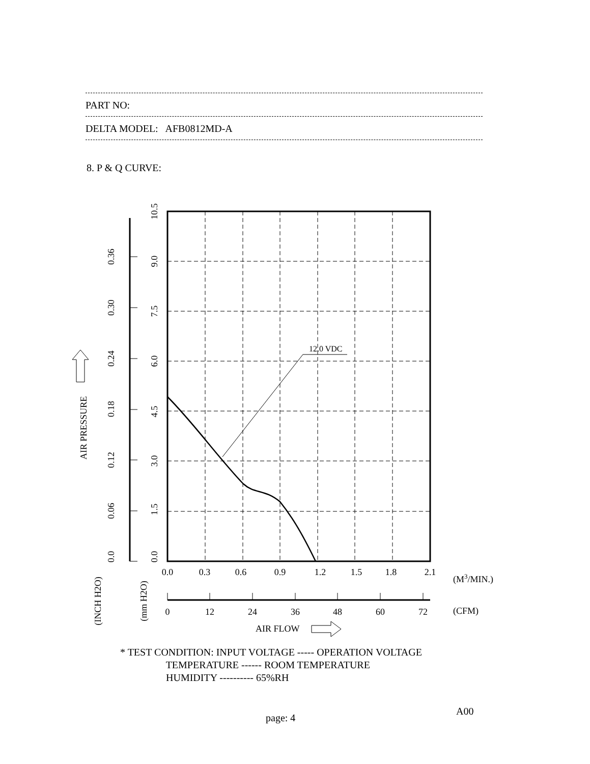PART NO:
DELTA MODEL: AFB0812MD-A
8. P & Q CURVE:
12.0 VDC
0.0
0.3
0.6
0.9
1.2
1.5
1.8
2.1
0
12
24
36
48
60
72
(M3/MIN.)
(CFM)
AIR FLOW
0.0
1.5
3.0
4.5
6.0
7.5
9.0
10.5
0.0
0.06
0.12
0.18
0.24
0.30
0.36
AIR PRESSURE
(INCH H2O)
(mm H2O)
* TEST CONDITION: INPUT VOLTAGE ----- OPERATION VOLTAGE TEMPERATURE ------ ROOM TEMPERATURE HUMIDITY ---------- 65%RH
A00
page: 4